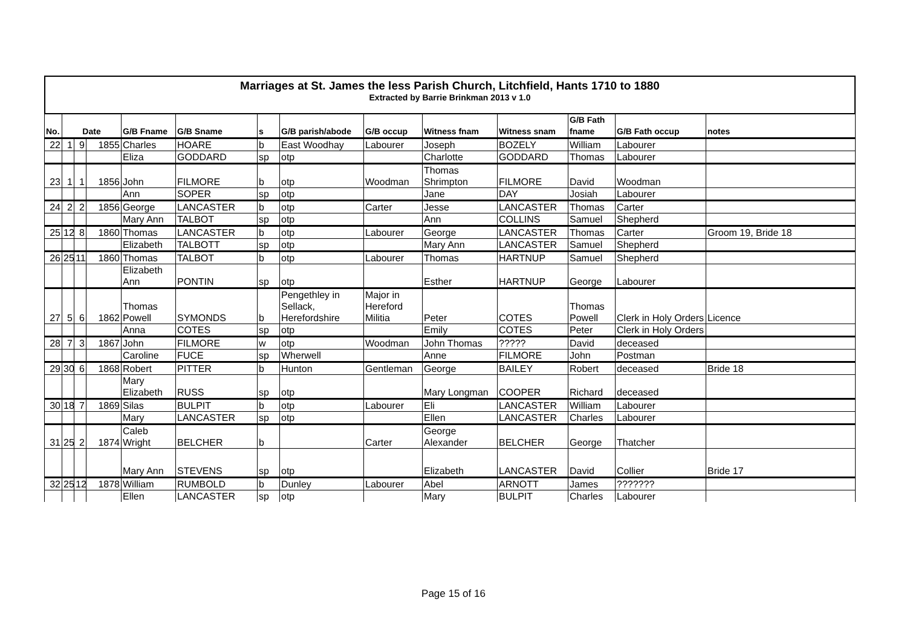Marriages at St. James the less Parish Church, Litchfield, Hants 1710 to 1880
Extracted by Barrie Brinkman 2013 v 1.0
| No. | Date | | | G/B Fname | G/B Sname | s | G/B parish/abode | G/B occup | Witness fnam | Witness snam | G/B Fath fname | G/B Fath occup | notes |
| --- | --- | --- | --- | --- | --- | --- | --- | --- | --- | --- | --- | --- | --- |
| 22 | 1 | 9 | 1855 | Charles | HOARE | b | East Woodhay | Labourer | Joseph | BOZELY | William | Labourer | |
| | | | | Eliza | GODDARD | sp | otp | | Charlotte | GODDARD | Thomas | Labourer | |
| 23 | 1 | 1 | 1856 | John | FILMORE | b | otp | Woodman | Thomas Shrimpton | FILMORE | David | Woodman | |
| | | | | Ann | SOPER | sp | otp | | Jane | DAY | Josiah | Labourer | |
| 24 | 2 | 2 | 1856 | George | LANCASTER | b | otp | Carter | Jesse | LANCASTER | Thomas | Carter | |
| | | | | Mary Ann | TALBOT | sp | otp | | Ann | COLLINS | Samuel | Shepherd | |
| 25 | 12 | 8 | 1860 | Thomas | LANCASTER | b | otp | Labourer | George | LANCASTER | Thomas | Carter | Groom 19, Bride 18 |
| | | | | Elizabeth | TALBOTT | sp | otp | | Mary Ann | LANCASTER | Samuel | Shepherd | |
| 26 | 25 | 11 | 1860 | Thomas | TALBOT | b | otp | Labourer | Thomas | HARTNUP | Samuel | Shepherd | |
| | | | | Elizabeth Ann | PONTIN | sp | otp | | Esther | HARTNUP | George | Labourer | |
| 27 | 5 | 6 | 1862 | Thomas Powell | SYMONDS | b | Pengethley in Sellack, Herefordshire | Major in Hereford Militia | Peter | COTES | Thomas Powell | Clerk in Holy Orders | Licence |
| | | | | Anna | COTES | sp | otp | | Emily | COTES | Peter | Clerk in Holy Orders | |
| 28 | 7 | 3 | 1867 | John | FILMORE | w | otp | Woodman | John Thomas | ????? | David | deceased | |
| | | | | Caroline | FUCE | sp | Wherwell | | Anne | FILMORE | John | Postman | |
| 29 | 30 | 6 | 1868 | Robert | PITTER | b | Hunton | Gentleman | George | BAILEY | Robert | deceased | Bride 18 |
| | | | | Mary Elizabeth | RUSS | sp | otp | | Mary Longman | COOPER | Richard | deceased | |
| 30 | 18 | 7 | 1869 | Silas | BULPIT | b | otp | Labourer | Eli | LANCASTER | William | Labourer | |
| | | | | Mary | LANCASTER | sp | otp | | Ellen | LANCASTER | Charles | Labourer | |
| 31 | 25 | 2 | 1874 | Caleb Wright | BELCHER | b | | Carter | George Alexander | BELCHER | George | Thatcher | |
| | | | | Mary Ann | STEVENS | sp | otp | | Elizabeth | LANCASTER | David | Collier | Bride 17 |
| 32 | 25 | 12 | 1878 | William | RUMBOLD | b | Dunley | Labourer | Abel | ARNOTT | James | ??????? | |
| | | | | Ellen | LANCASTER | sp | otp | | Mary | BULPIT | Charles | Labourer | |
Page 15 of 16